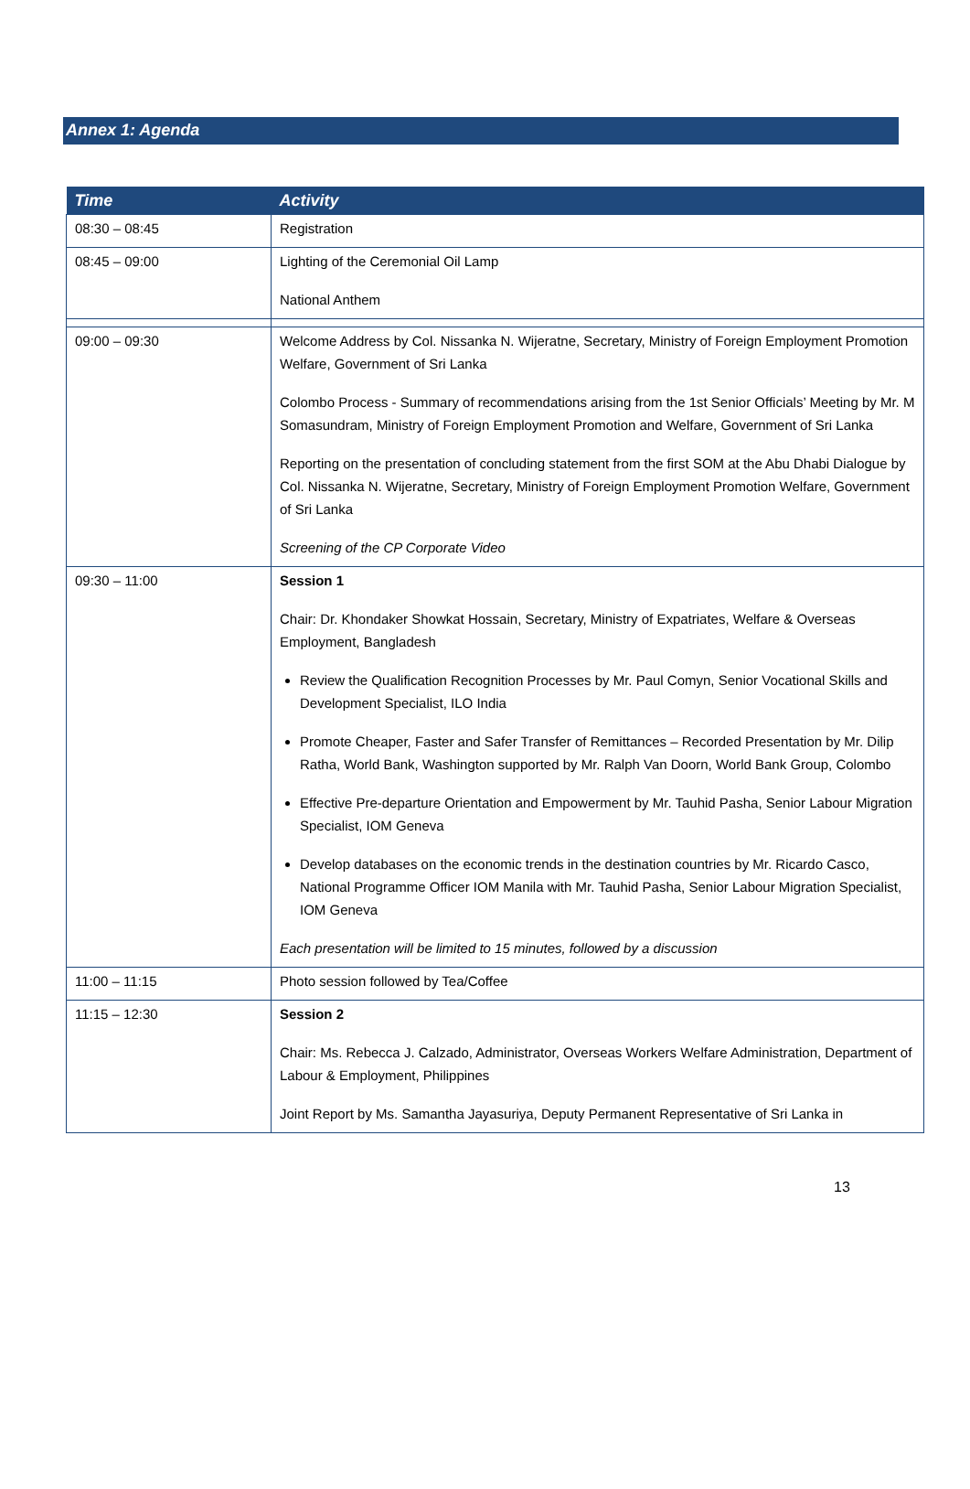Annex 1: Agenda
| Time | Activity |
| --- | --- |
| 08:30 – 08:45 | Registration |
| 08:45 – 09:00 | Lighting of the Ceremonial Oil Lamp National Anthem |
| 09:00 – 09:30 | Welcome Address by Col. Nissanka N. Wijeratne, Secretary, Ministry of Foreign Employment Promotion Welfare, Government of Sri Lanka Colombo Process - Summary of recommendations arising from the 1st Senior Officials’ Meeting by Mr. M Somasundram, Ministry of Foreign Employment Promotion and Welfare, Government of Sri Lanka Reporting on the presentation of concluding statement from the first SOM at the Abu Dhabi Dialogue by Col. Nissanka N. Wijeratne, Secretary, Ministry of Foreign Employment Promotion Welfare, Government of Sri Lanka Screening of the CP Corporate Video |
| 09:30 – 11:00 | Session 1 Chair: Dr. Khondaker Showkat Hossain, Secretary, Ministry of Expatriates, Welfare & Overseas Employment, Bangladesh Review the Qualification Recognition Processes by Mr. Paul Comyn, Senior Vocational Skills and Development Specialist, ILO India Promote Cheaper, Faster and Safer Transfer of Remittances – Recorded Presentation by Mr. Dilip Ratha, World Bank, Washington supported by Mr. Ralph Van Doorn, World Bank Group, Colombo Effective Pre-departure Orientation and Empowerment by Mr. Tauhid Pasha, Senior Labour Migration Specialist, IOM Geneva Develop databases on the economic trends in the destination countries by Mr. Ricardo Casco, National Programme Officer IOM Manila with Mr. Tauhid Pasha, Senior Labour Migration Specialist, IOM Geneva Each presentation will be limited to 15 minutes, followed by a discussion |
| 11:00 – 11:15 | Photo session followed by Tea/Coffee |
| 11:15 – 12:30 | Session 2 Chair: Ms. Rebecca J. Calzado, Administrator, Overseas Workers Welfare Administration, Department of Labour & Employment, Philippines Joint Report by Ms. Samantha Jayasuriya, Deputy Permanent Representative of Sri Lanka in |
13